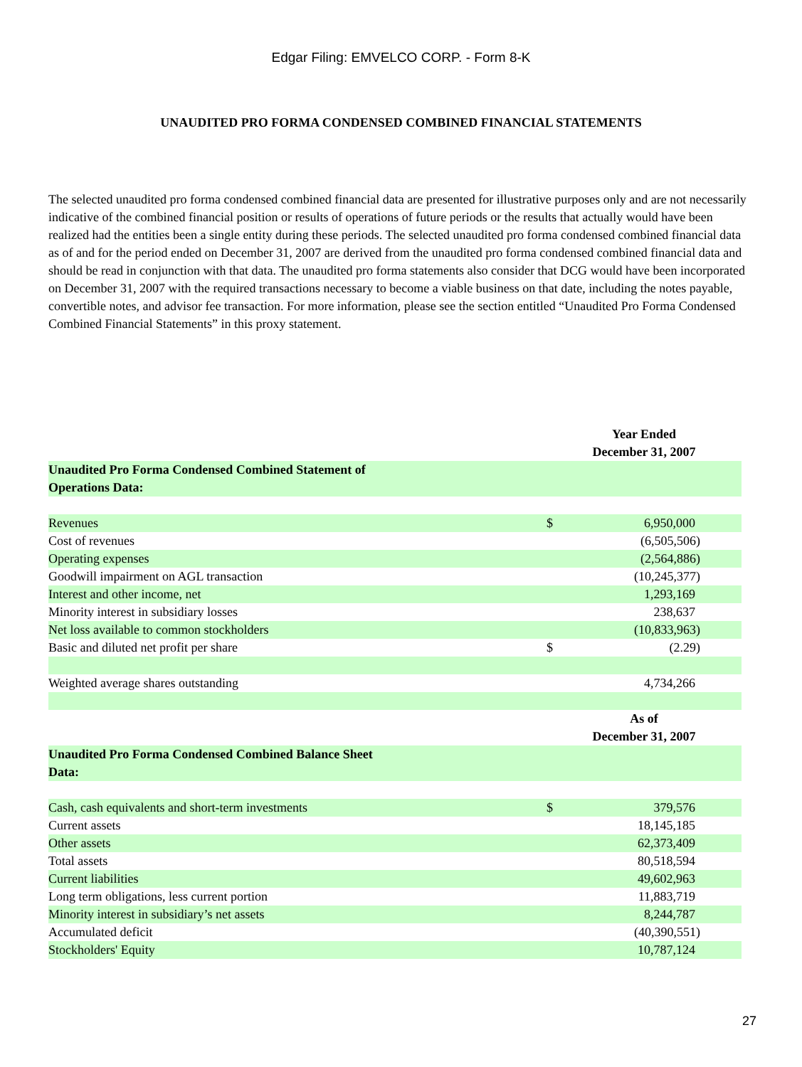Edgar Filing: EMVELCO CORP. - Form 8-K
UNAUDITED PRO FORMA CONDENSED COMBINED FINANCIAL STATEMENTS
The selected unaudited pro forma condensed combined financial data are presented for illustrative purposes only and are not necessarily indicative of the combined financial position or results of operations of future periods or the results that actually would have been realized had the entities been a single entity during these periods. The selected unaudited pro forma condensed combined financial data as of and for the period ended on December 31, 2007 are derived from the unaudited pro forma condensed combined financial data and should be read in conjunction with that data. The unaudited pro forma statements also consider that DCG would have been incorporated on December 31, 2007 with the required transactions necessary to become a viable business on that date, including the notes payable, convertible notes, and advisor fee transaction. For more information, please see the section entitled “Unaudited Pro Forma Condensed Combined Financial Statements” in this proxy statement.
| | Year Ended December 31, 2007 | |
| --- | --- | --- |
| Unaudited Pro Forma Condensed Combined Statement of Operations Data: | | |
| Revenues | $ | 6,950,000 |
| Cost of revenues | | (6,505,506) |
| Operating expenses | | (2,564,886) |
| Goodwill impairment on AGL transaction | | (10,245,377) |
| Interest and other income, net | | 1,293,169 |
| Minority interest in subsidiary losses | | 238,637 |
| Net loss available to common stockholders | | (10,833,963) |
| Basic and diluted net profit per share | $ | (2.29) |
| Weighted average shares outstanding | | 4,734,266 |
| | As of December 31, 2007 | |
| Unaudited Pro Forma Condensed Combined Balance Sheet Data: | | |
| Cash, cash equivalents and short-term investments | $ | 379,576 |
| Current assets | | 18,145,185 |
| Other assets | | 62,373,409 |
| Total assets | | 80,518,594 |
| Current liabilities | | 49,602,963 |
| Long term obligations, less current portion | | 11,883,719 |
| Minority interest in subsidiary’s net assets | | 8,244,787 |
| Accumulated deficit | | (40,390,551) |
| Stockholders' Equity | | 10,787,124 |
27